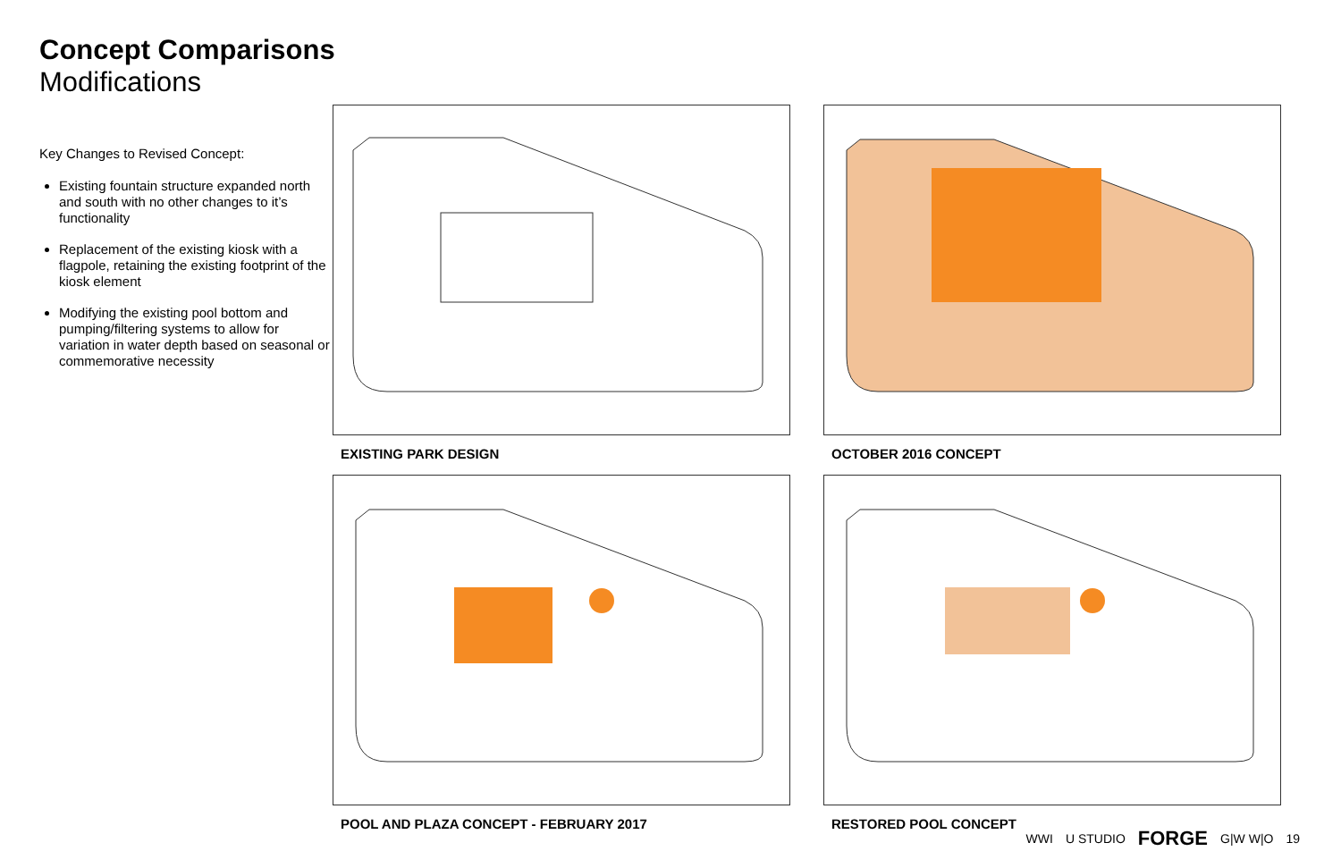Concept Comparisons
Modifications
Key Changes to Revised Concept:
Existing fountain structure expanded north and south with no other changes to it’s functionality
Replacement of the existing kiosk with a flagpole, retaining the existing footprint of the kiosk element
Modifying the existing pool bottom and pumping/filtering systems to allow for variation in water depth based on seasonal or commemorative necessity
EXISTING PARK DESIGN
OCTOBER 2016 CONCEPT
POOL AND PLAZA CONCEPT - FEBRUARY 2017
RESTORED POOL CONCEPT
WWI U STUDIO FORGE G|W W|O 19